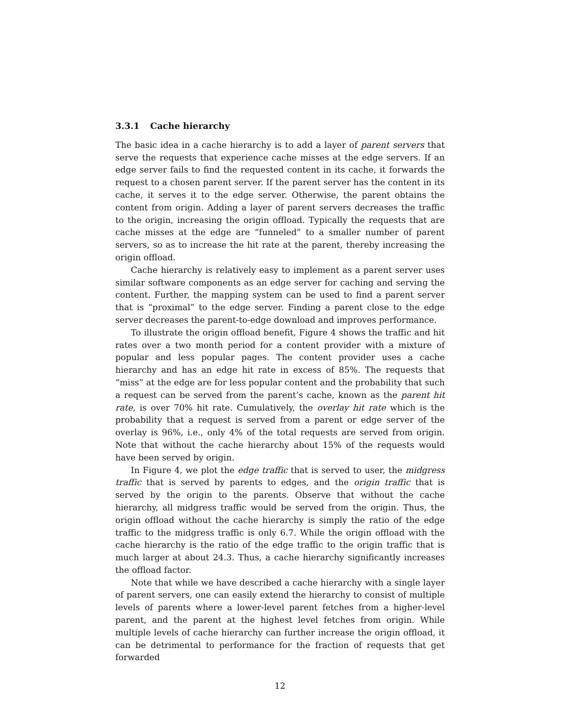3.3.1 Cache hierarchy
The basic idea in a cache hierarchy is to add a layer of parent servers that serve the requests that experience cache misses at the edge servers. If an edge server fails to find the requested content in its cache, it forwards the request to a chosen parent server. If the parent server has the content in its cache, it serves it to the edge server. Otherwise, the parent obtains the content from origin. Adding a layer of parent servers decreases the traffic to the origin, increasing the origin offload. Typically the requests that are cache misses at the edge are “funneled” to a smaller number of parent servers, so as to increase the hit rate at the parent, thereby increasing the origin offload.
Cache hierarchy is relatively easy to implement as a parent server uses similar software components as an edge server for caching and serving the content. Further, the mapping system can be used to find a parent server that is “proximal” to the edge server. Finding a parent close to the edge server decreases the parent-to-edge download and improves performance.
To illustrate the origin offload benefit, Figure 4 shows the traffic and hit rates over a two month period for a content provider with a mixture of popular and less popular pages. The content provider uses a cache hierarchy and has an edge hit rate in excess of 85%. The requests that “miss” at the edge are for less popular content and the probability that such a request can be served from the parent’s cache, known as the parent hit rate, is over 70% hit rate. Cumulatively, the overlay hit rate which is the probability that a request is served from a parent or edge server of the overlay is 96%, i.e., only 4% of the total requests are served from origin. Note that without the cache hierarchy about 15% of the requests would have been served by origin.
In Figure 4, we plot the edge traffic that is served to user, the midgress traffic that is served by parents to edges, and the origin traffic that is served by the origin to the parents. Observe that without the cache hierarchy, all midgress traffic would be served from the origin. Thus, the origin offload without the cache hierarchy is simply the ratio of the edge traffic to the midgress traffic is only 6.7. While the origin offload with the cache hierarchy is the ratio of the edge traffic to the origin traffic that is much larger at about 24.3. Thus, a cache hierarchy significantly increases the offload factor.
Note that while we have described a cache hierarchy with a single layer of parent servers, one can easily extend the hierarchy to consist of multiple levels of parents where a lower-level parent fetches from a higher-level parent, and the parent at the highest level fetches from origin. While multiple levels of cache hierarchy can further increase the origin offload, it can be detrimental to performance for the fraction of requests that get forwarded
12